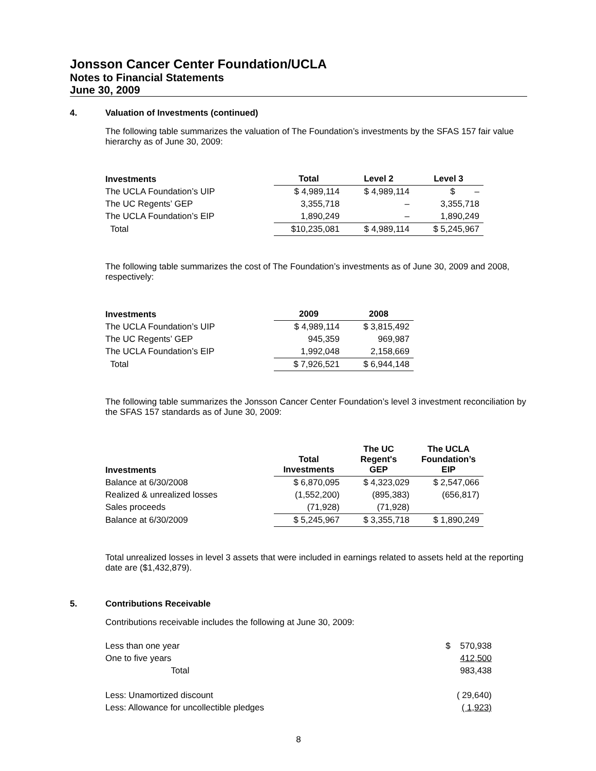Jonsson Cancer Center Foundation/UCLA
Notes to Financial Statements
June 30, 2009
4. Valuation of Investments (continued)
The following table summarizes the valuation of The Foundation’s investments by the SFAS 157 fair value hierarchy as of June 30, 2009:
| Investments | Total | Level 2 | Level 3 |
| --- | --- | --- | --- |
| The UCLA Foundation’s UIP | $ 4,989,114 | $ 4,989,114 | $ – |
| The UC Regents’ GEP | 3,355,718 | – | 3,355,718 |
| The UCLA Foundation’s EIP | 1,890,249 | – | 1,890,249 |
| Total | $10,235,081 | $ 4,989,114 | $ 5,245,967 |
The following table summarizes the cost of The Foundation’s investments as of June 30, 2009 and 2008, respectively:
| Investments | 2009 | 2008 |
| --- | --- | --- |
| The UCLA Foundation’s UIP | $ 4,989,114 | $ 3,815,492 |
| The UC Regents’ GEP | 945,359 | 969,987 |
| The UCLA Foundation’s EIP | 1,992,048 | 2,158,669 |
| Total | $ 7,926,521 | $ 6,944,148 |
The following table summarizes the Jonsson Cancer Center Foundation’s level 3 investment reconciliation by the SFAS 157 standards as of June 30, 2009:
| Investments | Total Investments | The UC Regent's GEP | The UCLA Foundation’s EIP |
| --- | --- | --- | --- |
| Balance at 6/30/2008 | $ 6,870,095 | $ 4,323,029 | $ 2,547,066 |
| Realized & unrealized losses | (1,552,200) | (895,383) | (656,817) |
| Sales proceeds | (71,928) | (71,928) | |
| Balance at 6/30/2009 | $ 5,245,967 | $ 3,355,718 | $ 1,890,249 |
Total unrealized losses in level 3 assets that were included in earnings related to assets held at the reporting date are ($1,432,879).
5. Contributions Receivable
Contributions receivable includes the following at June 30, 2009:
| Less than one year | $ 570,938 |
| One to five years | 412,500 |
| Total | 983,438 |
| Less: Unamortized discount | ( 29,640) |
| Less: Allowance for uncollectible pledges | ( 1,923) |
8